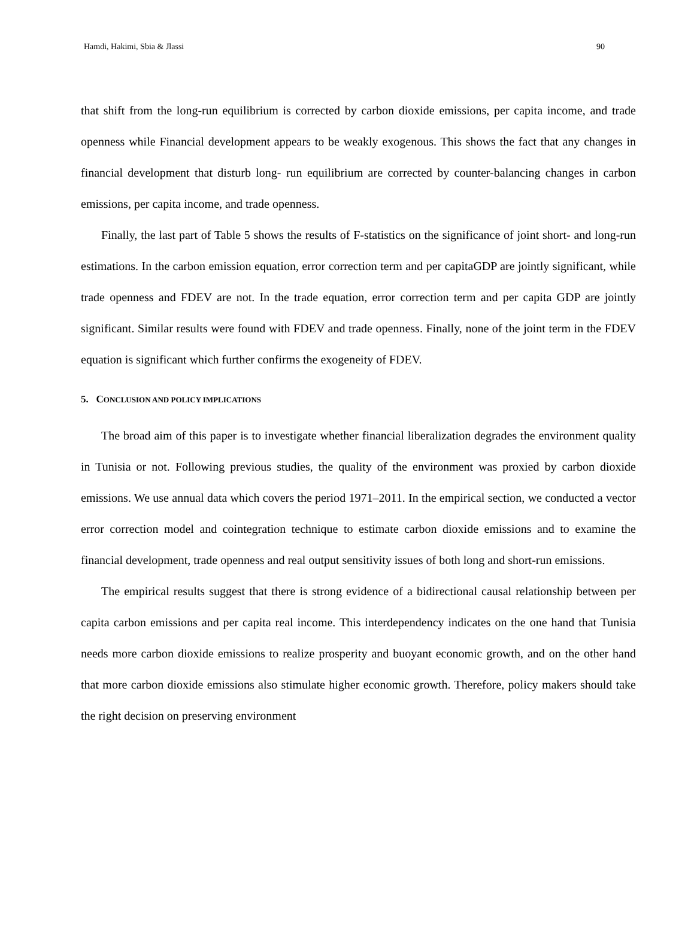Hamdi, Hakimi, Sbia & Jlassi 90
that shift from the long-run equilibrium is corrected by carbon dioxide emissions, per capita income, and trade openness while Financial development appears to be weakly exogenous. This shows the fact that any changes in financial development that disturb long- run equilibrium are corrected by counter-balancing changes in carbon emissions, per capita income, and trade openness.
Finally, the last part of Table 5 shows the results of F-statistics on the significance of joint short- and long-run estimations. In the carbon emission equation, error correction term and per capitaGDP are jointly significant, while trade openness and FDEV are not. In the trade equation, error correction term and per capita GDP are jointly significant. Similar results were found with FDEV and trade openness. Finally, none of the joint term in the FDEV equation is significant which further confirms the exogeneity of FDEV.
5. CONCLUSION AND POLICY IMPLICATIONS
The broad aim of this paper is to investigate whether financial liberalization degrades the environment quality in Tunisia or not. Following previous studies, the quality of the environment was proxied by carbon dioxide emissions. We use annual data which covers the period 1971–2011. In the empirical section, we conducted a vector error correction model and cointegration technique to estimate carbon dioxide emissions and to examine the financial development, trade openness and real output sensitivity issues of both long and short-run emissions.
The empirical results suggest that there is strong evidence of a bidirectional causal relationship between per capita carbon emissions and per capita real income. This interdependency indicates on the one hand that Tunisia needs more carbon dioxide emissions to realize prosperity and buoyant economic growth, and on the other hand that more carbon dioxide emissions also stimulate higher economic growth. Therefore, policy makers should take the right decision on preserving environment